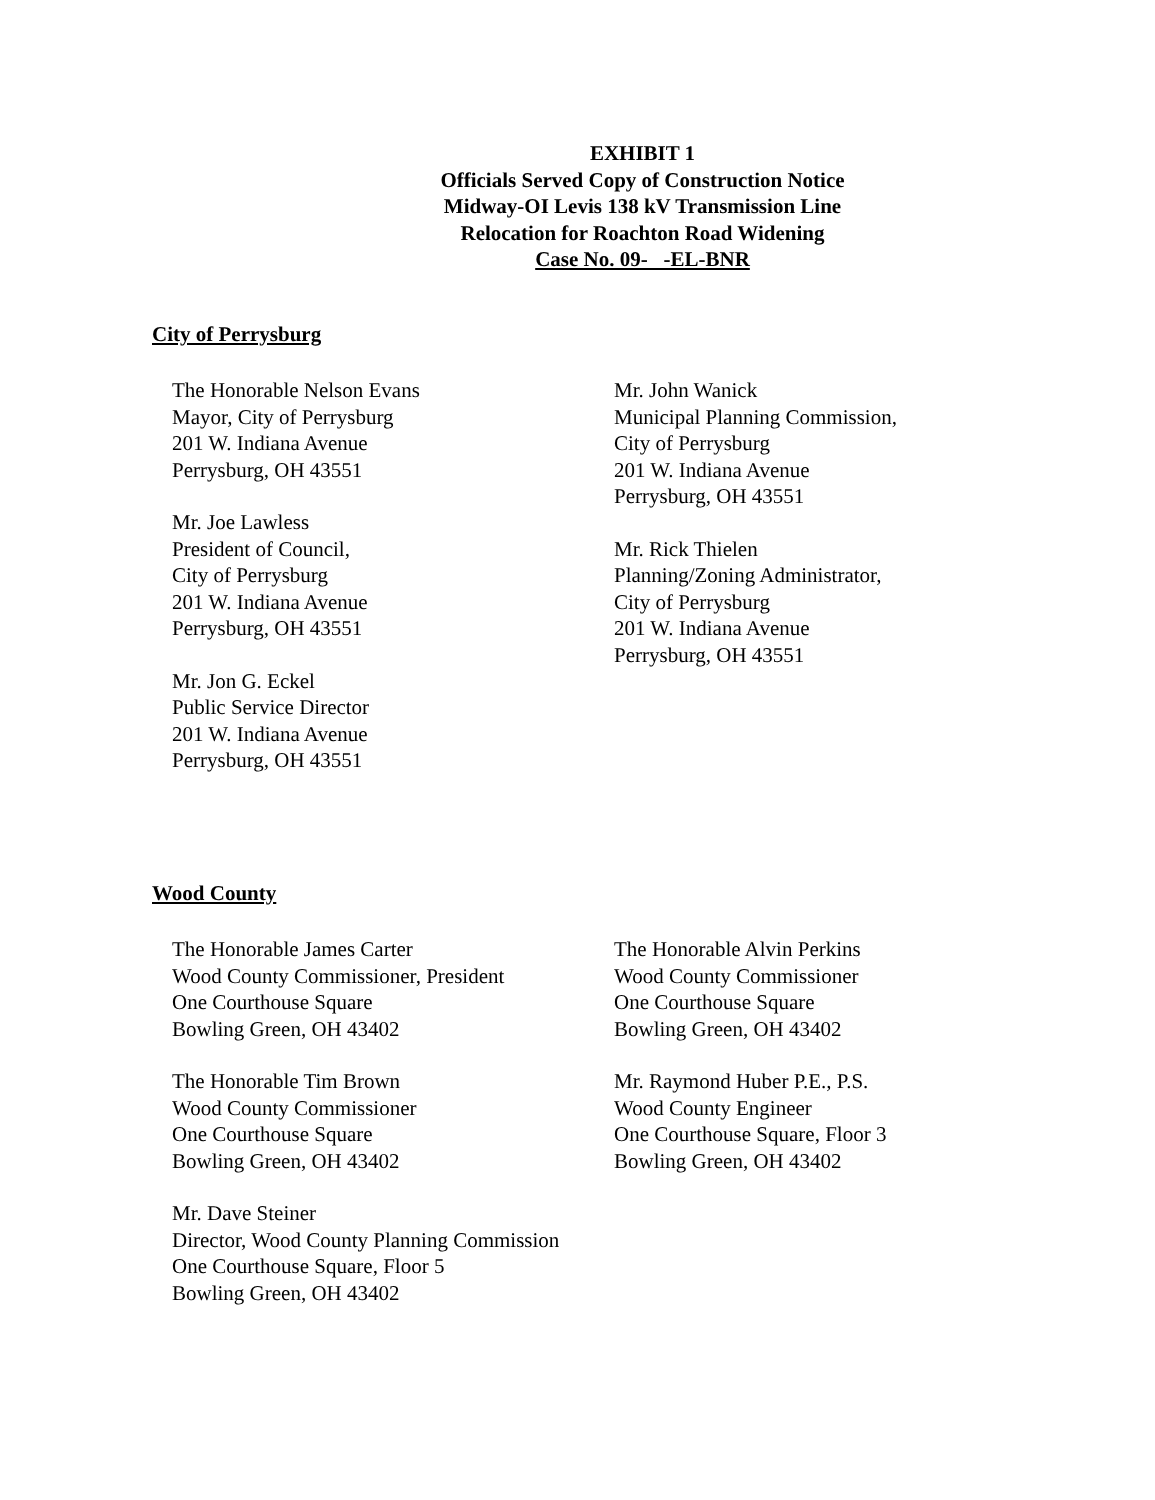EXHIBIT 1
Officials Served Copy of Construction Notice
Midway-OI Levis 138 kV Transmission Line
Relocation for Roachton Road Widening
Case No. 09- -EL-BNR
City of Perrysburg
The Honorable Nelson Evans
Mayor, City of Perrysburg
201 W. Indiana Avenue
Perrysburg, OH 43551
Mr. Joe Lawless
President of Council,
City of Perrysburg
201 W. Indiana Avenue
Perrysburg, OH 43551
Mr. Jon G. Eckel
Public Service Director
201 W. Indiana Avenue
Perrysburg, OH 43551
Mr. John Wanick
Municipal Planning Commission,
City of Perrysburg
201 W. Indiana Avenue
Perrysburg, OH 43551
Mr. Rick Thielen
Planning/Zoning Administrator,
City of Perrysburg
201 W. Indiana Avenue
Perrysburg, OH 43551
Wood County
The Honorable James Carter
Wood County Commissioner, President
One Courthouse Square
Bowling Green, OH 43402
The Honorable Tim Brown
Wood County Commissioner
One Courthouse Square
Bowling Green, OH 43402
Mr. Dave Steiner
Director, Wood County Planning Commission
One Courthouse Square, Floor 5
Bowling Green, OH 43402
The Honorable Alvin Perkins
Wood County Commissioner
One Courthouse Square
Bowling Green, OH 43402
Mr. Raymond Huber P.E., P.S.
Wood County Engineer
One Courthouse Square, Floor 3
Bowling Green, OH 43402